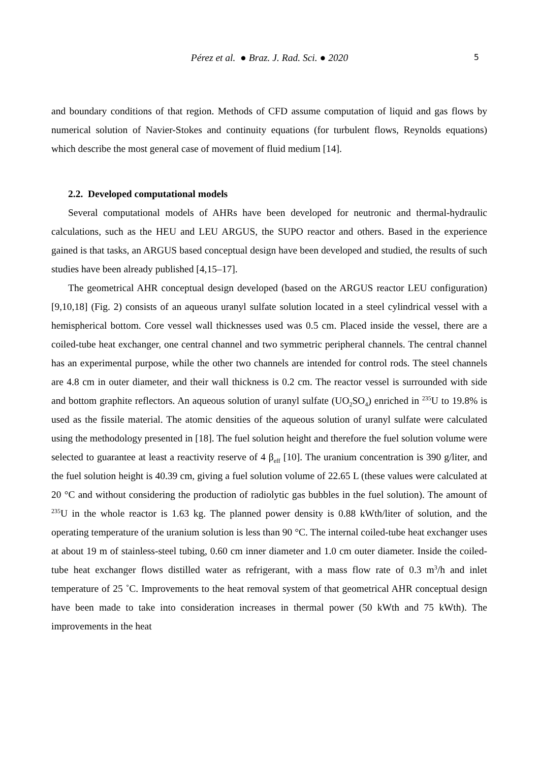Pérez et al. ● Braz. J. Rad. Sci. ● 2020
5
and boundary conditions of that region. Methods of CFD assume computation of liquid and gas flows by numerical solution of Navier-Stokes and continuity equations (for turbulent flows, Reynolds equations) which describe the most general case of movement of fluid medium [14].
2.2. Developed computational models
Several computational models of AHRs have been developed for neutronic and thermal-hydraulic calculations, such as the HEU and LEU ARGUS, the SUPO reactor and others. Based in the experience gained is that tasks, an ARGUS based conceptual design have been developed and studied, the results of such studies have been already published [4,15–17].
The geometrical AHR conceptual design developed (based on the ARGUS reactor LEU configuration) [9,10,18] (Fig. 2) consists of an aqueous uranyl sulfate solution located in a steel cylindrical vessel with a hemispherical bottom. Core vessel wall thicknesses used was 0.5 cm. Placed inside the vessel, there are a coiled-tube heat exchanger, one central channel and two symmetric peripheral channels. The central channel has an experimental purpose, while the other two channels are intended for control rods. The steel channels are 4.8 cm in outer diameter, and their wall thickness is 0.2 cm. The reactor vessel is surrounded with side and bottom graphite reflectors. An aqueous solution of uranyl sulfate (UO<sub>2</sub>SO<sub>4</sub>) enriched in <sup>235</sup>U to 19.8% is used as the fissile material. The atomic densities of the aqueous solution of uranyl sulfate were calculated using the methodology presented in [18]. The fuel solution height and therefore the fuel solution volume were selected to guarantee at least a reactivity reserve of 4 β<sub>eff</sub> [10]. The uranium concentration is 390 g/liter, and the fuel solution height is 40.39 cm, giving a fuel solution volume of 22.65 L (these values were calculated at 20 °C and without considering the production of radiolytic gas bubbles in the fuel solution). The amount of <sup>235</sup>U in the whole reactor is 1.63 kg. The planned power density is 0.88 kWth/liter of solution, and the operating temperature of the uranium solution is less than 90 °C. The internal coiled-tube heat exchanger uses at about 19 m of stainless-steel tubing, 0.60 cm inner diameter and 1.0 cm outer diameter. Inside the coiled-tube heat exchanger flows distilled water as refrigerant, with a mass flow rate of 0.3 m<sup>3</sup>/h and inlet temperature of 25 ˚C. Improvements to the heat removal system of that geometrical AHR conceptual design have been made to take into consideration increases in thermal power (50 kWth and 75 kWth). The improvements in the heat